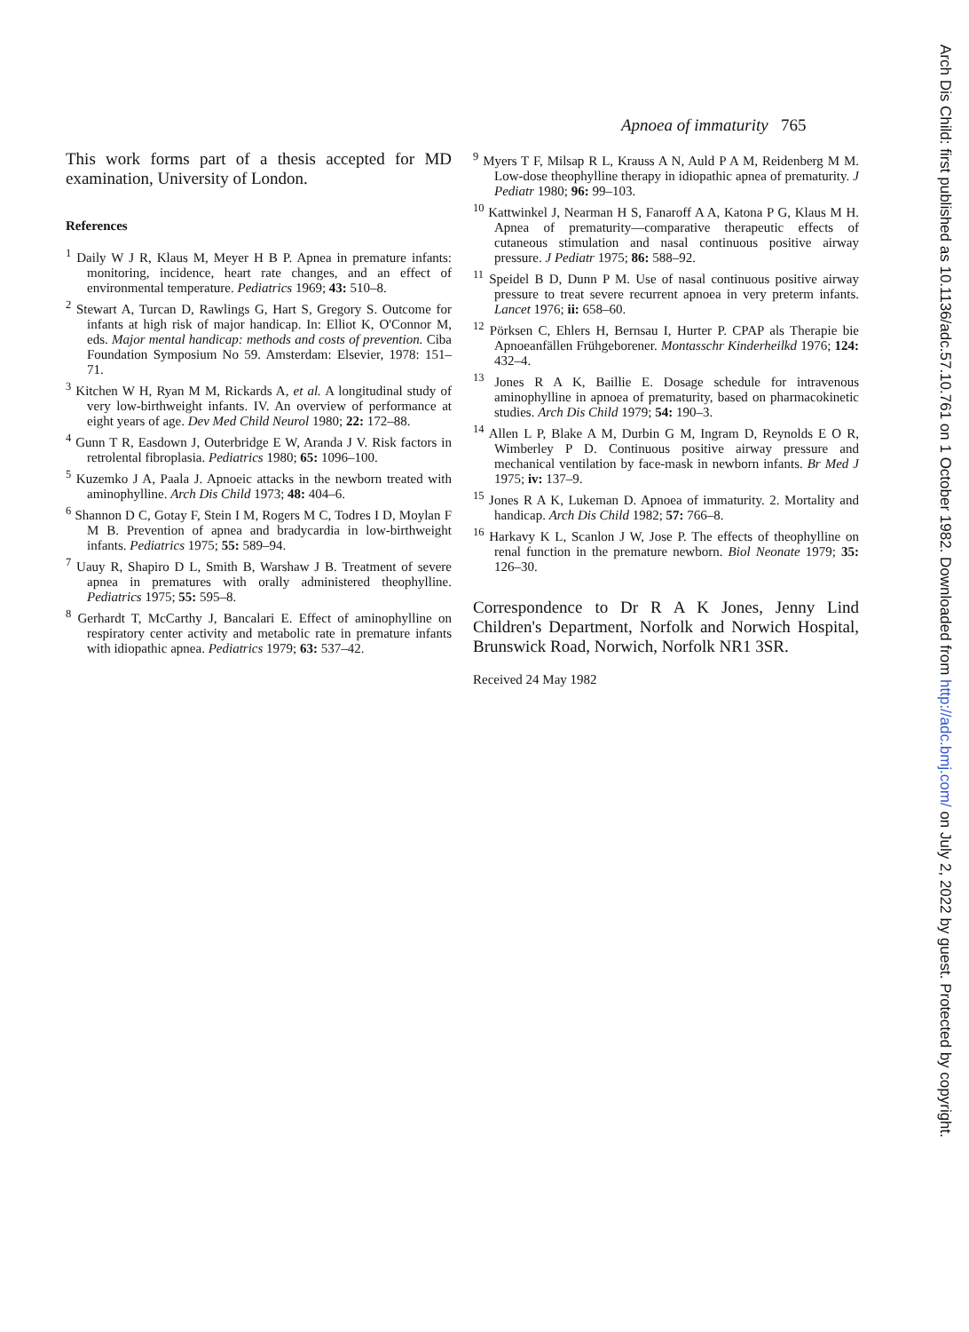Apnoea of immaturity 765
This work forms part of a thesis accepted for MD examination, University of London.
References
<sup>1</sup> Daily W J R, Klaus M, Meyer H B P. Apnea in premature infants: monitoring, incidence, heart rate changes, and an effect of environmental temperature. Pediatrics 1969; 43: 510–8.
<sup>2</sup> Stewart A, Turcan D, Rawlings G, Hart S, Gregory S. Outcome for infants at high risk of major handicap. In: Elliot K, O'Connor M, eds. Major mental handicap: methods and costs of prevention. Ciba Foundation Symposium No 59. Amsterdam: Elsevier, 1978: 151–71.
<sup>3</sup> Kitchen W H, Ryan M M, Rickards A, et al. A longitudinal study of very low-birthweight infants. IV. An overview of performance at eight years of age. Dev Med Child Neurol 1980; 22: 172–88.
<sup>4</sup> Gunn T R, Easdown J, Outerbridge E W, Aranda J V. Risk factors in retrolental fibroplasia. Pediatrics 1980; 65: 1096–100.
<sup>5</sup> Kuzemko J A, Paala J. Apnoeic attacks in the newborn treated with aminophylline. Arch Dis Child 1973; 48: 404–6.
<sup>6</sup> Shannon D C, Gotay F, Stein I M, Rogers M C, Todres I D, Moylan F M B. Prevention of apnea and bradycardia in low-birthweight infants. Pediatrics 1975; 55: 589–94.
<sup>7</sup> Uauy R, Shapiro D L, Smith B, Warshaw J B. Treatment of severe apnea in prematures with orally administered theophylline. Pediatrics 1975; 55: 595–8.
<sup>8</sup> Gerhardt T, McCarthy J, Bancalari E. Effect of aminophylline on respiratory center activity and metabolic rate in premature infants with idiopathic apnea. Pediatrics 1979; 63: 537–42.
<sup>9</sup> Myers T F, Milsap R L, Krauss A N, Auld P A M, Reidenberg M M. Low-dose theophylline therapy in idiopathic apnea of prematurity. J Pediatr 1980; 96: 99–103.
<sup>10</sup> Kattwinkel J, Nearman H S, Fanaroff A A, Katona P G, Klaus M H. Apnea of prematurity—comparative therapeutic effects of cutaneous stimulation and nasal continuous positive airway pressure. J Pediatr 1975; 86: 588–92.
<sup>11</sup> Speidel B D, Dunn P M. Use of nasal continuous positive airway pressure to treat severe recurrent apnoea in very preterm infants. Lancet 1976; ii: 658–60.
<sup>12</sup> Pörksen C, Ehlers H, Bernsau I, Hurter P. CPAP als Therapie bie Apnoeanfällen Frühgeborener. Montasschr Kinderheilkd 1976; 124: 432–4.
<sup>13</sup> Jones R A K, Baillie E. Dosage schedule for intravenous aminophylline in apnoea of prematurity, based on pharmacokinetic studies. Arch Dis Child 1979; 54: 190–3.
<sup>14</sup> Allen L P, Blake A M, Durbin G M, Ingram D, Reynolds E O R, Wimberley P D. Continuous positive airway pressure and mechanical ventilation by face-mask in newborn infants. Br Med J 1975; iv: 137–9.
<sup>15</sup> Jones R A K, Lukeman D. Apnoea of immaturity. 2. Mortality and handicap. Arch Dis Child 1982; 57: 766–8.
<sup>16</sup> Harkavy K L, Scanlon J W, Jose P. The effects of theophylline on renal function in the premature newborn. Biol Neonate 1979; 35: 126–30.
Correspondence to Dr R A K Jones, Jenny Lind Children's Department, Norfolk and Norwich Hospital, Brunswick Road, Norwich, Norfolk NR1 3SR.
Received 24 May 1982
Arch Dis Child: first published as 10.1136/adc.57.10.761 on 1 October 1982. Downloaded from http://adc.bmj.com/ on July 2, 2022 by guest. Protected by copyright.